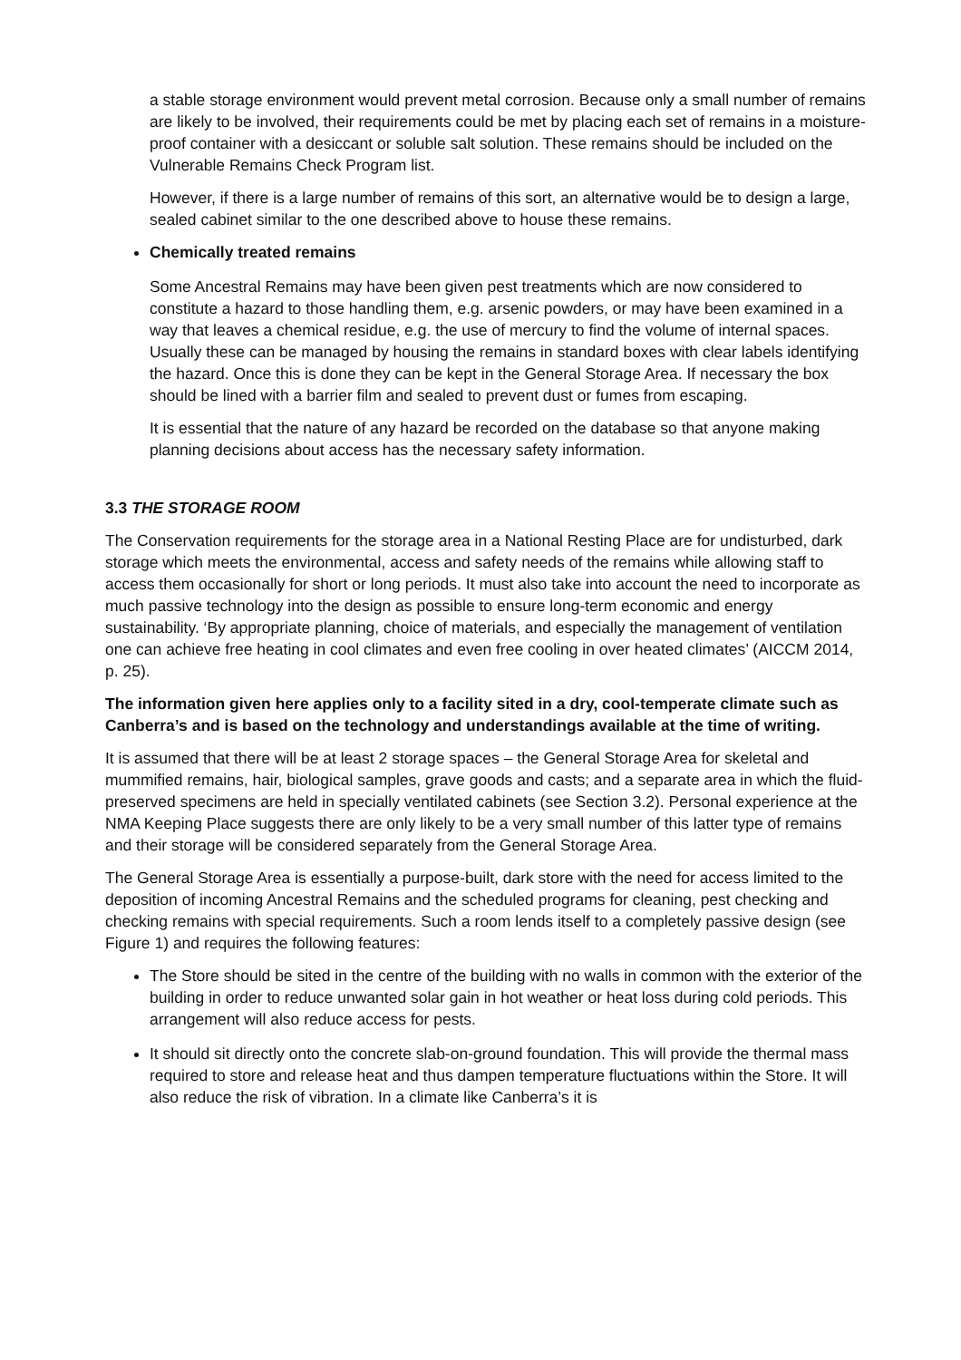a stable storage environment would prevent metal corrosion. Because only a small number of remains are likely to be involved, their requirements could be met by placing each set of remains in a moisture-proof container with a desiccant or soluble salt solution. These remains should be included on the Vulnerable Remains Check Program list.
However, if there is a large number of remains of this sort, an alternative would be to design a large, sealed cabinet similar to the one described above to house these remains.
Chemically treated remains
Some Ancestral Remains may have been given pest treatments which are now considered to constitute a hazard to those handling them, e.g. arsenic powders, or may have been examined in a way that leaves a chemical residue, e.g. the use of mercury to find the volume of internal spaces. Usually these can be managed by housing the remains in standard boxes with clear labels identifying the hazard. Once this is done they can be kept in the General Storage Area. If necessary the box should be lined with a barrier film and sealed to prevent dust or fumes from escaping.
It is essential that the nature of any hazard be recorded on the database so that anyone making planning decisions about access has the necessary safety information.
3.3 THE STORAGE ROOM
The Conservation requirements for the storage area in a National Resting Place are for undisturbed, dark storage which meets the environmental, access and safety needs of the remains while allowing staff to access them occasionally for short or long periods. It must also take into account the need to incorporate as much passive technology into the design as possible to ensure long-term economic and energy sustainability. ‘By appropriate planning, choice of materials, and especially the management of ventilation one can achieve free heating in cool climates and even free cooling in over heated climates’ (AICCM 2014, p. 25).
The information given here applies only to a facility sited in a dry, cool-temperate climate such as Canberra’s and is based on the technology and understandings available at the time of writing.
It is assumed that there will be at least 2 storage spaces – the General Storage Area for skeletal and mummified remains, hair, biological samples, grave goods and casts; and a separate area in which the fluid-preserved specimens are held in specially ventilated cabinets (see Section 3.2). Personal experience at the NMA Keeping Place suggests there are only likely to be a very small number of this latter type of remains and their storage will be considered separately from the General Storage Area.
The General Storage Area is essentially a purpose-built, dark store with the need for access limited to the deposition of incoming Ancestral Remains and the scheduled programs for cleaning, pest checking and checking remains with special requirements. Such a room lends itself to a completely passive design (see Figure 1) and requires the following features:
The Store should be sited in the centre of the building with no walls in common with the exterior of the building in order to reduce unwanted solar gain in hot weather or heat loss during cold periods. This arrangement will also reduce access for pests.
It should sit directly onto the concrete slab-on-ground foundation. This will provide the thermal mass required to store and release heat and thus dampen temperature fluctuations within the Store. It will also reduce the risk of vibration. In a climate like Canberra’s it is